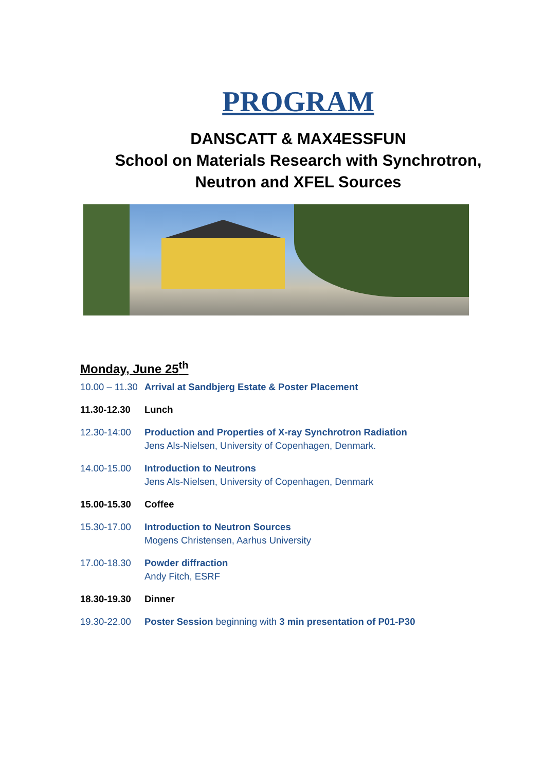PROGRAM
DANSCATT & MAX4ESSFUN
School on Materials Research with Synchrotron,
Neutron and XFEL Sources
Monday, June 25<sup>th</sup>
| 10.00 – 11.30 | Arrival at Sandbjerg Estate & Poster Placement |
| 11.30-12.30 | Lunch |
| 12.30-14:00 | Production and Properties of X-ray Synchrotron Radiation Jens Als-Nielsen, University of Copenhagen, Denmark. |
| 14.00-15.00 | Introduction to Neutrons Jens Als-Nielsen, University of Copenhagen, Denmark |
| 15.00-15.30 | Coffee |
| 15.30-17.00 | Introduction to Neutron Sources Mogens Christensen, Aarhus University |
| 17.00-18.30 | Powder diffraction Andy Fitch, ESRF |
| 18.30-19.30 | Dinner |
| 19.30-22.00 | Poster Session beginning with 3 min presentation of P01-P30 |